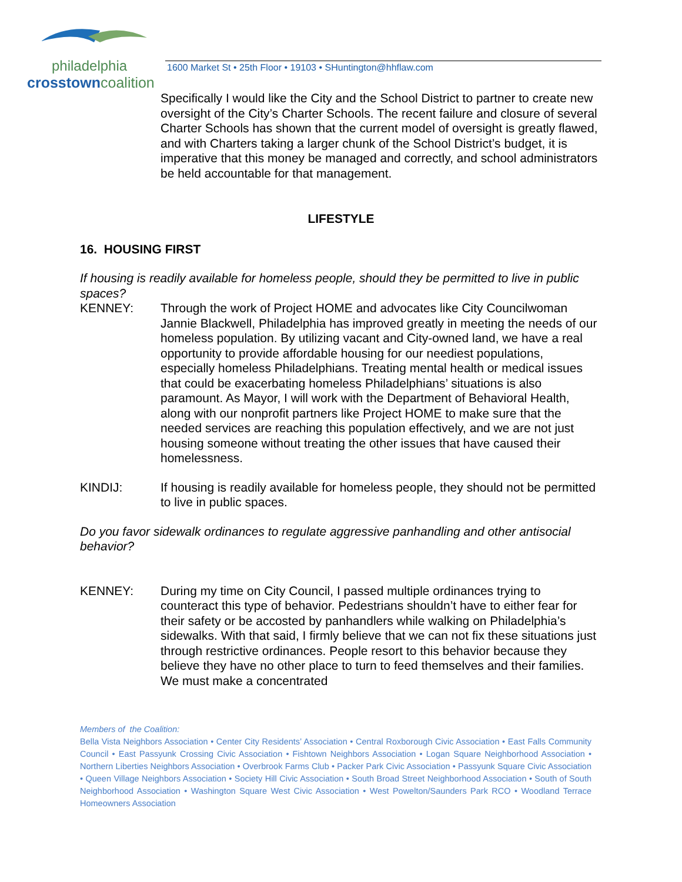philadelphia
crosstowncoalition
1600 Market St • 25th Floor • 19103 • SHuntington@hhflaw.com
Specifically I would like the City and the School District to partner to create new oversight of the City’s Charter Schools. The recent failure and closure of several Charter Schools has shown that the current model of oversight is greatly flawed, and with Charters taking a larger chunk of the School District’s budget, it is imperative that this money be managed and correctly, and school administrators be held accountable for that management.
LIFESTYLE
16. HOUSING FIRST
If housing is readily available for homeless people, should they be permitted to live in public spaces?
KENNEY: Through the work of Project HOME and advocates like City Councilwoman Jannie Blackwell, Philadelphia has improved greatly in meeting the needs of our homeless population. By utilizing vacant and City-owned land, we have a real opportunity to provide affordable housing for our neediest populations, especially homeless Philadelphians. Treating mental health or medical issues that could be exacerbating homeless Philadelphians’ situations is also paramount. As Mayor, I will work with the Department of Behavioral Health, along with our nonprofit partners like Project HOME to make sure that the needed services are reaching this population effectively, and we are not just housing someone without treating the other issues that have caused their homelessness.
KINDIJ: If housing is readily available for homeless people, they should not be permitted to live in public spaces.
Do you favor sidewalk ordinances to regulate aggressive panhandling and other antisocial behavior?
KENNEY: During my time on City Council, I passed multiple ordinances trying to counteract this type of behavior. Pedestrians shouldn’t have to either fear for their safety or be accosted by panhandlers while walking on Philadelphia’s sidewalks. With that said, I firmly believe that we can not fix these situations just through restrictive ordinances. People resort to this behavior because they believe they have no other place to turn to feed themselves and their families. We must make a concentrated
Members of the Coalition:
Bella Vista Neighbors Association • Center City Residents’ Association • Central Roxborough Civic Association • East Falls Community Council • East Passyunk Crossing Civic Association • Fishtown Neighbors Association • Logan Square Neighborhood Association • Northern Liberties Neighbors Association • Overbrook Farms Club • Packer Park Civic Association • Passyunk Square Civic Association • Queen Village Neighbors Association • Society Hill Civic Association • South Broad Street Neighborhood Association • South of South Neighborhood Association • Washington Square West Civic Association • West Powelton/Saunders Park RCO • Woodland Terrace Homeowners Association